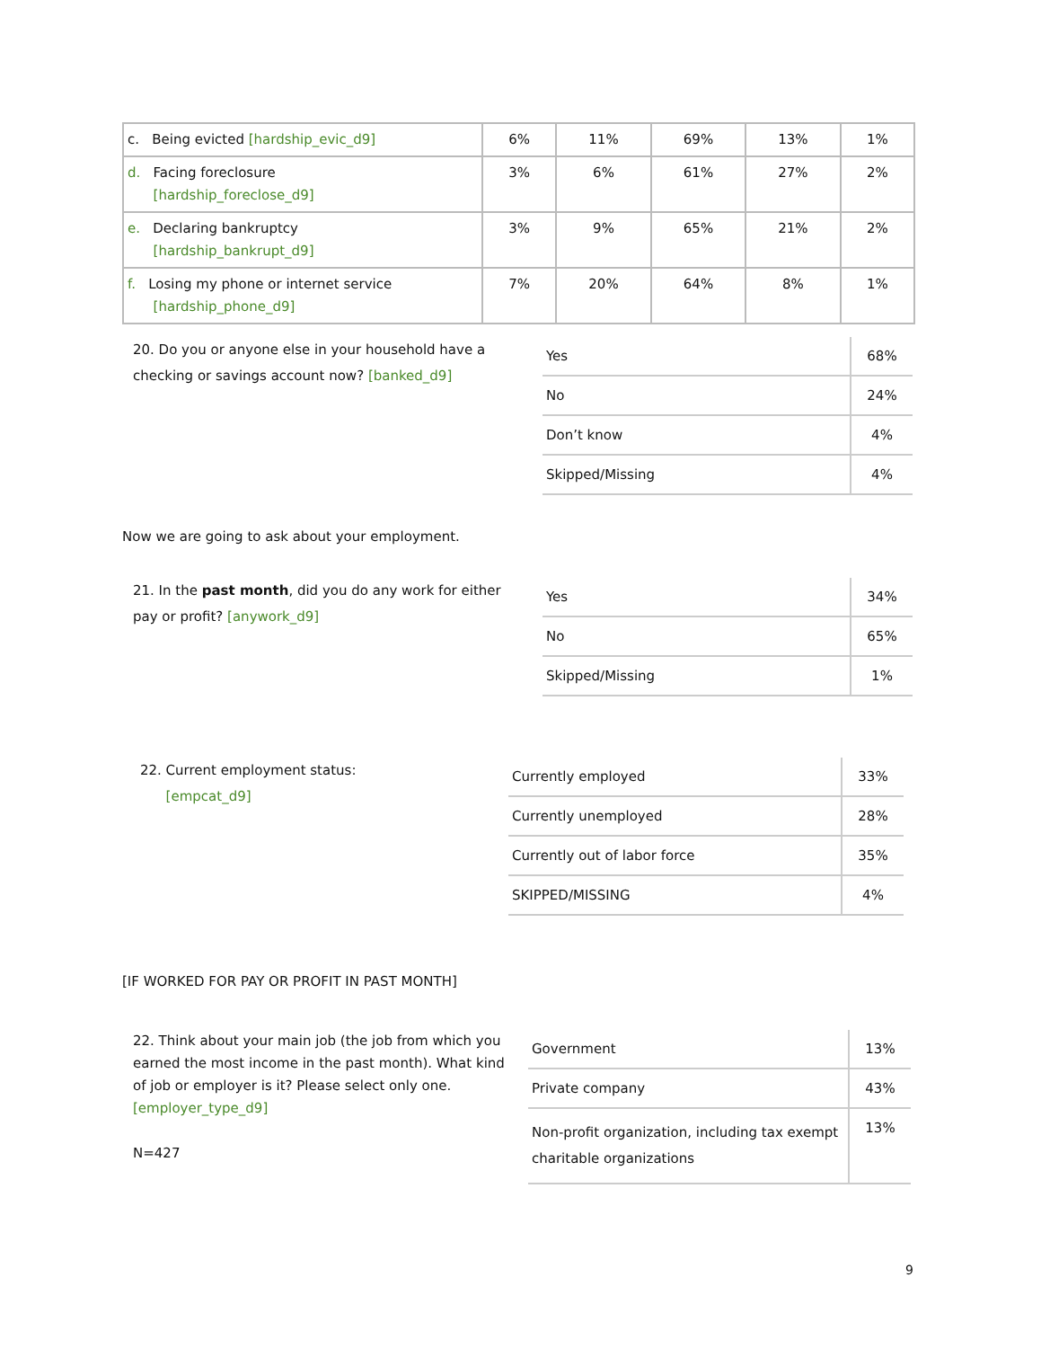| c. Being evicted [hardship_evic_d9] | 6% | 11% | 69% | 13% | 1% |
| d. Facing foreclosure [hardship_foreclose_d9] | 3% | 6% | 61% | 27% | 2% |
| e. Declaring bankruptcy [hardship_bankrupt_d9] | 3% | 9% | 65% | 21% | 2% |
| f. Losing my phone or internet service [hardship_phone_d9] | 7% | 20% | 64% | 8% | 1% |
20. Do you or anyone else in your household have a checking or savings account now? [banked_d9]
| Yes | 68% |
| No | 24% |
| Don’t know | 4% |
| Skipped/Missing | 4% |
Now we are going to ask about your employment.
21. In the past month, did you do any work for either pay or profit? [anywork_d9]
| Yes | 34% |
| No | 65% |
| Skipped/Missing | 1% |
22. Current employment status:
[empcat_d9]
| Currently employed | 33% |
| Currently unemployed | 28% |
| Currently out of labor force | 35% |
| SKIPPED/MISSING | 4% |
[IF WORKED FOR PAY OR PROFIT IN PAST MONTH]
22. Think about your main job (the job from which you earned the most income in the past month). What kind of job or employer is it? Please select only one. [employer_type_d9]
N=427
| Government | 13% |
| Private company | 43% |
| Non-profit organization, including tax exempt charitable organizations | 13% |
9